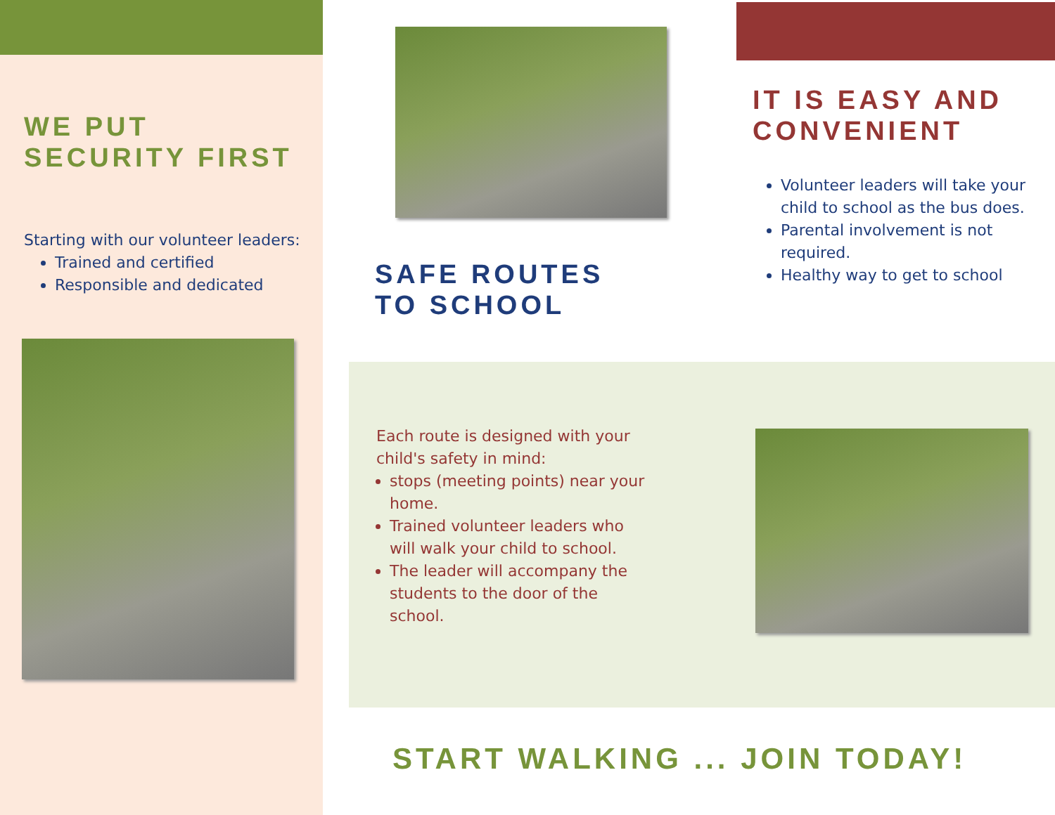WE PUT
SECURITY FIRST
Starting with our volunteer leaders:
Trained and certified
Responsible and dedicated
SAFE ROUTES
TO SCHOOL
IT IS EASY AND CONVENIENT
Volunteer leaders will take your child to school as the bus does.
Parental involvement is not required.
Healthy way to get to school
Each route is designed with your child's safety in mind:
stops (meeting points) near your home.
Trained volunteer leaders who will walk your child to school.
The leader will accompany the students to the door of the school.
START WALKING ... JOIN TODAY!